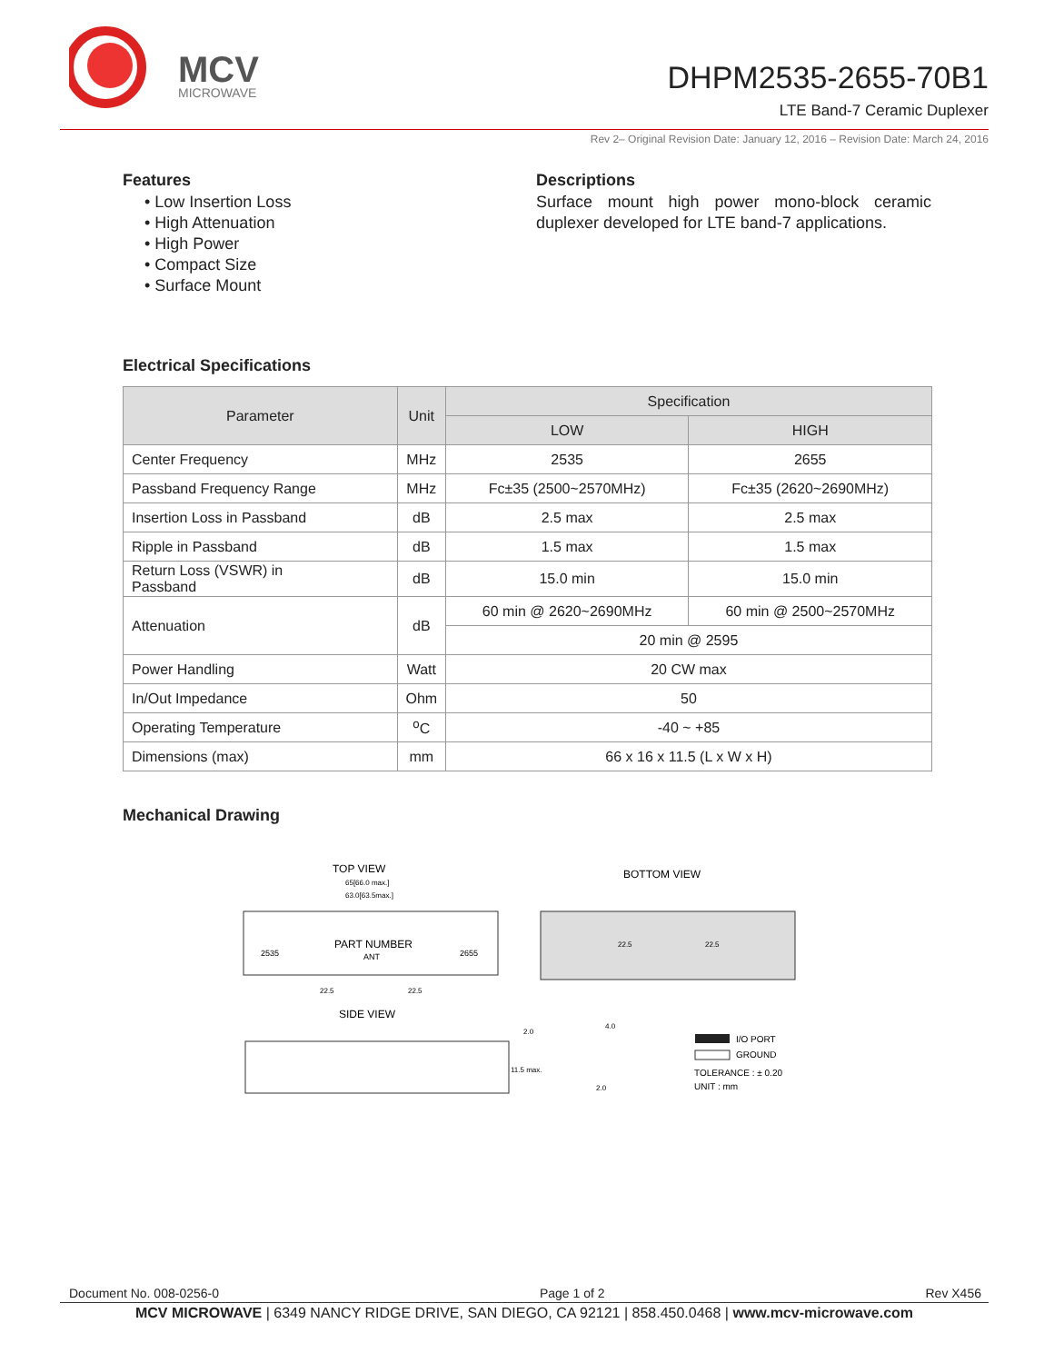MCV
MICROWAVE
DHPM2535-2655-70B1
LTE Band-7 Ceramic Duplexer
Rev 2– Original Revision Date: January 12, 2016 – Revision Date: March 24, 2016
Features
• Low Insertion Loss
• High Attenuation
• High Power
• Compact Size
• Surface Mount
Descriptions
Surface mount high power mono-block ceramic duplexer developed for LTE band-7 applications.
Electrical Specifications
| Parameter | Unit | Specification | |
| --- | --- | --- | --- |
| | | LOW | HIGH |
| Center Frequency | MHz | 2535 | 2655 |
| Passband Frequency Range | MHz | Fc±35 (2500~2570MHz) | Fc±35 (2620~2690MHz) |
| Insertion Loss in Passband | dB | 2.5 max | 2.5 max |
| Ripple in Passband | dB | 1.5 max | 1.5 max |
| Return Loss (VSWR) in Passband | dB | 15.0 min | 15.0 min |
| Attenuation | dB | 60 min @ 2620~2690MHz | 60 min @ 2500~2570MHz |
| | | 20 min @ 2595 | |
| Power Handling | Watt | 20 CW max | |
| In/Out Impedance | Ohm | 50 | |
| Operating Temperature | <sup>o</sup> C | -40 ~ +85 | |
| Dimensions (max) | mm | 66 x 16 x 11.5 (L x W x H) | |
Mechanical Drawing
TOP VIEW
65[66.0 max.]
63.0[63.5max.]
PART NUMBER
2535
ANT
2655
22.5
22.5
BOTTOM VIEW
22.5
22.5
SIDE VIEW
2.0
4.0
11.5 max.
2.0
I/O PORT
GROUND
TOLERANCE : ± 0.20
UNIT : mm
Document No. 008-0256-0 Page 1 of 2 Rev X456
MCV MICROWAVE | 6349 NANCY RIDGE DRIVE, SAN DIEGO, CA 92121 | 858.450.0468 | www.mcv-microwave.com